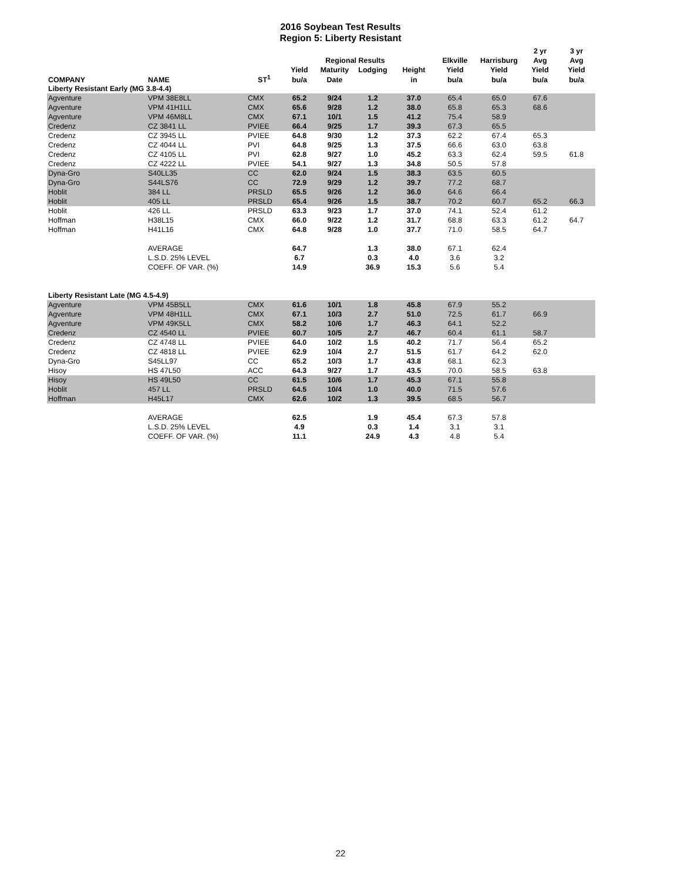2016 Soybean Test Results
Region 5: Liberty Resistant
| | | | | | | | | | 2 yr | 3 yr |
| --- | --- | --- | --- | --- | --- | --- | --- | --- | --- | --- |
| | | | | Regional Results | | | Elkville | Harrisburg | Avg | Avg |
| | | | Yield | Maturity | Lodging | Height | Yield | Yield | Yield | Yield |
| COMPANY | NAME | ST<sup>1</sup> | bu/a | Date | | in | bu/a | bu/a | bu/a | bu/a |
| Liberty Resistant Early (MG 3.8-4.4) | | | | | | | | | | |
| Agventure | VPM 38E8LL | CMX | 65.2 | 9/24 | 1.2 | 37.0 | 65.4 | 65.0 | 67.6 | |
| Agventure | VPM 41H1LL | CMX | 65.6 | 9/28 | 1.2 | 38.0 | 65.8 | 65.3 | 68.6 | |
| Agventure | VPM 46M8LL | CMX | 67.1 | 10/1 | 1.5 | 41.2 | 75.4 | 58.9 | | |
| Credenz | CZ 3841 LL | PVIEE | 66.4 | 9/25 | 1.7 | 39.3 | 67.3 | 65.5 | | |
| Credenz | CZ 3945 LL | PVIEE | 64.8 | 9/30 | 1.2 | 37.3 | 62.2 | 67.4 | 65.3 | |
| Credenz | CZ 4044 LL | PVI | 64.8 | 9/25 | 1.3 | 37.5 | 66.6 | 63.0 | 63.8 | |
| Credenz | CZ 4105 LL | PVI | 62.8 | 9/27 | 1.0 | 45.2 | 63.3 | 62.4 | 59.5 | 61.8 |
| Credenz | CZ 4222 LL | PVIEE | 54.1 | 9/27 | 1.3 | 34.8 | 50.5 | 57.8 | | |
| Dyna-Gro | S40LL35 | CC | 62.0 | 9/24 | 1.5 | 38.3 | 63.5 | 60.5 | | |
| Dyna-Gro | S44LS76 | CC | 72.9 | 9/29 | 1.2 | 39.7 | 77.2 | 68.7 | | |
| Hoblit | 384 LL | PRSLD | 65.5 | 9/26 | 1.2 | 36.0 | 64.6 | 66.4 | | |
| Hoblit | 405 LL | PRSLD | 65.4 | 9/26 | 1.5 | 38.7 | 70.2 | 60.7 | 65.2 | 66.3 |
| Hoblit | 426 LL | PRSLD | 63.3 | 9/23 | 1.7 | 37.0 | 74.1 | 52.4 | 61.2 | |
| Hoffman | H38L15 | CMX | 66.0 | 9/22 | 1.2 | 31.7 | 68.8 | 63.3 | 61.2 | 64.7 |
| Hoffman | H41L16 | CMX | 64.8 | 9/28 | 1.0 | 37.7 | 71.0 | 58.5 | 64.7 | |
| | AVERAGE | | 64.7 | | 1.3 | 38.0 | 67.1 | 62.4 | | |
| | L.S.D. 25% LEVEL | | 6.7 | | 0.3 | 4.0 | 3.6 | 3.2 | | |
| | COEFF. OF VAR. (%) | | 14.9 | | 36.9 | 15.3 | 5.6 | 5.4 | | |
| Liberty Resistant Late (MG 4.5-4.9) | | | | | | | | | | |
| Agventure | VPM 45B5LL | CMX | 61.6 | 10/1 | 1.8 | 45.8 | 67.9 | 55.2 | | |
| Agventure | VPM 48H1LL | CMX | 67.1 | 10/3 | 2.7 | 51.0 | 72.5 | 61.7 | 66.9 | |
| Agventure | VPM 49K5LL | CMX | 58.2 | 10/6 | 1.7 | 46.3 | 64.1 | 52.2 | | |
| Credenz | CZ 4540 LL | PVIEE | 60.7 | 10/5 | 2.7 | 46.7 | 60.4 | 61.1 | 58.7 | |
| Credenz | CZ 4748 LL | PVIEE | 64.0 | 10/2 | 1.5 | 40.2 | 71.7 | 56.4 | 65.2 | |
| Credenz | CZ 4818 LL | PVIEE | 62.9 | 10/4 | 2.7 | 51.5 | 61.7 | 64.2 | 62.0 | |
| Dyna-Gro | S45LL97 | CC | 65.2 | 10/3 | 1.7 | 43.8 | 68.1 | 62.3 | | |
| Hisoy | HS 47L50 | ACC | 64.3 | 9/27 | 1.7 | 43.5 | 70.0 | 58.5 | 63.8 | |
| Hisoy | HS 49L50 | CC | 61.5 | 10/6 | 1.7 | 45.3 | 67.1 | 55.8 | | |
| Hoblit | 457 LL | PRSLD | 64.5 | 10/4 | 1.0 | 40.0 | 71.5 | 57.6 | | |
| Hoffman | H45L17 | CMX | 62.6 | 10/2 | 1.3 | 39.5 | 68.5 | 56.7 | | |
| | AVERAGE | | 62.5 | | 1.9 | 45.4 | 67.3 | 57.8 | | |
| | L.S.D. 25% LEVEL | | 4.9 | | 0.3 | 1.4 | 3.1 | 3.1 | | |
| | COEFF. OF VAR. (%) | | 11.1 | | 24.9 | 4.3 | 4.8 | 5.4 | | |
22